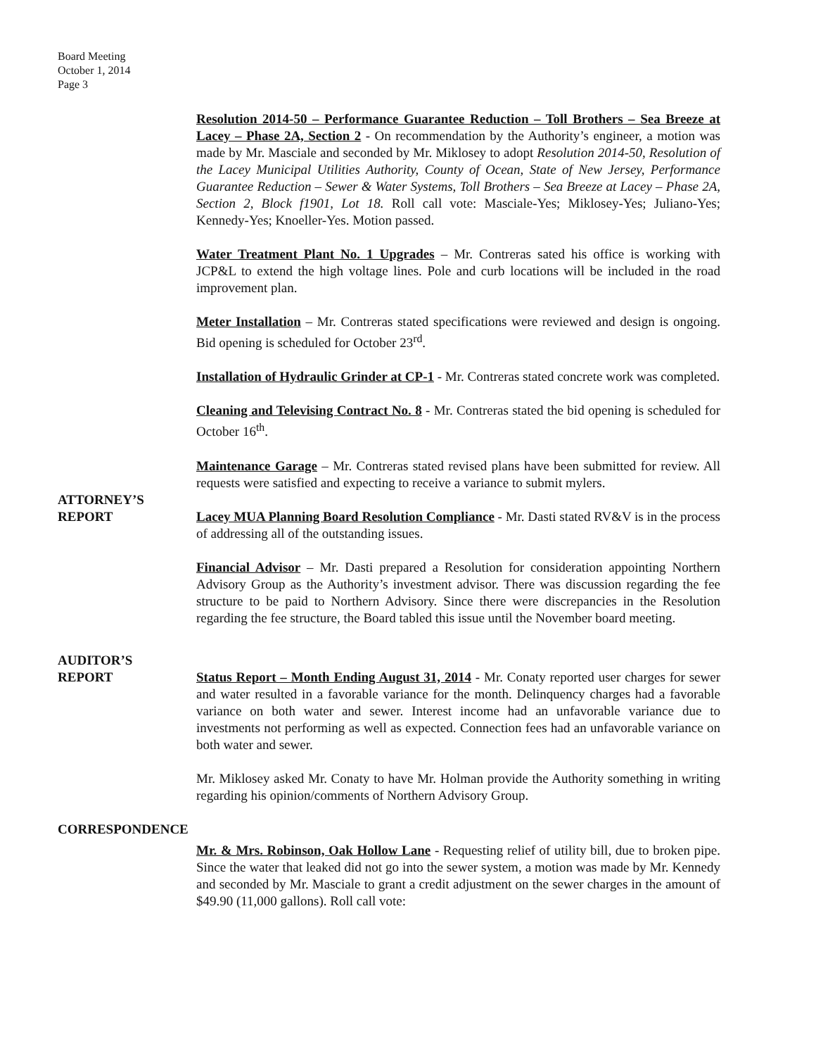Board Meeting
October 1, 2014
Page 3
Resolution 2014-50 – Performance Guarantee Reduction – Toll Brothers – Sea Breeze at Lacey – Phase 2A, Section 2 - On recommendation by the Authority’s engineer, a motion was made by Mr. Masciale and seconded by Mr. Miklosey to adopt Resolution 2014-50, Resolution of the Lacey Municipal Utilities Authority, County of Ocean, State of New Jersey, Performance Guarantee Reduction – Sewer & Water Systems, Toll Brothers – Sea Breeze at Lacey – Phase 2A, Section 2, Block f1901, Lot 18. Roll call vote: Masciale-Yes; Miklosey-Yes; Juliano-Yes; Kennedy-Yes; Knoeller-Yes. Motion passed.
Water Treatment Plant No. 1 Upgrades – Mr. Contreras sated his office is working with JCP&L to extend the high voltage lines. Pole and curb locations will be included in the road improvement plan.
Meter Installation – Mr. Contreras stated specifications were reviewed and design is ongoing. Bid opening is scheduled for October 23<sup>rd</sup>.
Installation of Hydraulic Grinder at CP-1 - Mr. Contreras stated concrete work was completed.
Cleaning and Televising Contract No. 8 - Mr. Contreras stated the bid opening is scheduled for October 16<sup>th</sup>.
Maintenance Garage – Mr. Contreras stated revised plans have been submitted for review. All requests were satisfied and expecting to receive a variance to submit mylers.
ATTORNEY’S
REPORT
Lacey MUA Planning Board Resolution Compliance - Mr. Dasti stated RV&V is in the process of addressing all of the outstanding issues.
Financial Advisor – Mr. Dasti prepared a Resolution for consideration appointing Northern Advisory Group as the Authority’s investment advisor. There was discussion regarding the fee structure to be paid to Northern Advisory. Since there were discrepancies in the Resolution regarding the fee structure, the Board tabled this issue until the November board meeting.
AUDITOR’S
REPORT
Status Report – Month Ending August 31, 2014 - Mr. Conaty reported user charges for sewer and water resulted in a favorable variance for the month. Delinquency charges had a favorable variance on both water and sewer. Interest income had an unfavorable variance due to investments not performing as well as expected. Connection fees had an unfavorable variance on both water and sewer.
Mr. Miklosey asked Mr. Conaty to have Mr. Holman provide the Authority something in writing regarding his opinion/comments of Northern Advisory Group.
CORRESPONDENCE
Mr. & Mrs. Robinson, Oak Hollow Lane - Requesting relief of utility bill, due to broken pipe. Since the water that leaked did not go into the sewer system, a motion was made by Mr. Kennedy and seconded by Mr. Masciale to grant a credit adjustment on the sewer charges in the amount of $49.90 (11,000 gallons). Roll call vote: